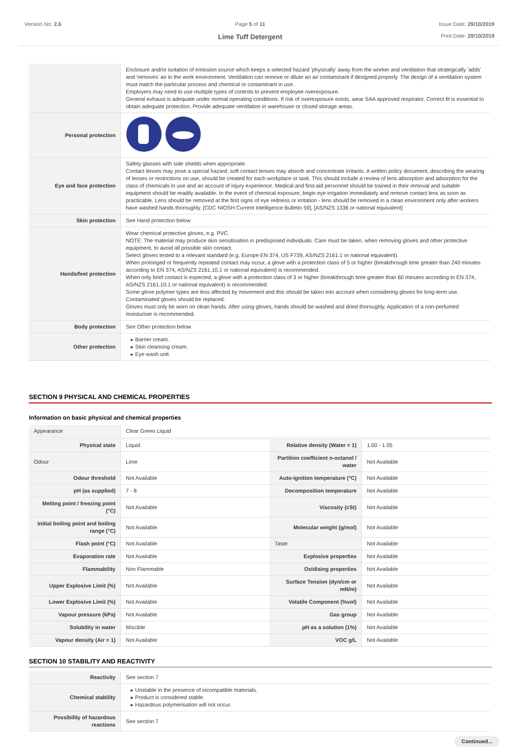Version No: 2.6 Page 5 of 11
Lime Tuff Detergent
Issue Date: 29/10/2019
Print Date: 29/10/2019
| | Enclosure and/or isolation of emission source which keeps a selected hazard 'physically' away from the worker and ventilation that strategically 'adds' and 'removes' air in the work environment. Ventilation can remove or dilute an air contaminant if designed properly. The design of a ventilation system must match the particular process and chemical or contaminant in use. Employers may need to use multiple types of controls to prevent employee overexposure. General exhaust is adequate under normal operating conditions. If risk of overexposure exists, wear SAA approved respirator. Correct fit is essential to obtain adequate protection. Provide adequate ventilation in warehouse or closed storage areas. |
| Personal protection | |
| Eye and face protection | Safety glasses with side shields when appropriate. Contact lenses may pose a special hazard; soft contact lenses may absorb and concentrate irritants. A written policy document, describing the wearing of lenses or restrictions on use, should be created for each workplace or task. This should include a review of lens absorption and adsorption for the class of chemicals in use and an account of injury experience. Medical and first-aid personnel should be trained in their removal and suitable equipment should be readily available. In the event of chemical exposure, begin eye irrigation immediately and remove contact lens as soon as practicable. Lens should be removed at the first signs of eye redness or irritation - lens should be removed in a clean environment only after workers have washed hands thoroughly. [CDC NIOSH Current Intelligence Bulletin 59], [AS/NZS 1336 or national equivalent] |
| Skin protection | See Hand protection below |
| Hands/feet protection | Wear chemical protective gloves, e.g. PVC. NOTE: The material may produce skin sensitisation in predisposed individuals. Care must be taken, when removing gloves and other protective equipment, to avoid all possible skin contact. Select gloves tested to a relevant standard (e.g. Europe EN 374, US F739, AS/NZS 2161.1 or national equivalent). When prolonged or frequently repeated contact may occur, a glove with a protection class of 5 or higher (breakthrough time greater than 240 minutes according to EN 374, AS/NZS 2161.10.1 or national equivalent) is recommended. When only brief contact is expected, a glove with a protection class of 3 or higher (breakthrough time greater than 60 minutes according to EN 374, AS/NZS 2161.10.1 or national equivalent) is recommended. Some glove polymer types are less affected by movement and this should be taken into account when considering gloves for long-term use. Contaminated gloves should be replaced. Gloves must only be worn on clean hands. After using gloves, hands should be washed and dried thoroughly. Application of a non-perfumed moisturiser is recommended. |
| Body protection | See Other protection below |
| Other protection | ▸ Barrier cream. ▸ Skin cleansing cream. ▸ Eye wash unit. |
SECTION 9 PHYSICAL AND CHEMICAL PROPERTIES
Information on basic physical and chemical properties
| Appearance | Clear Green Liquid | | |
| Physical state | Liquid | Relative density (Water = 1) | 1.00 - 1.05 |
| Odour | Lime | Partition coefficient n-octanol / water | Not Available |
| Odour threshold | Not Available | Auto-ignition temperature (°C) | Not Available |
| pH (as supplied) | 7 - 8 | Decomposition temperature | Not Available |
| Melting point / freezing point (°C) | Not Available | Viscosity (cSt) | Not Available |
| Initial boiling point and boiling range (°C) | Not Available | Molecular weight (g/mol) | Not Available |
| Flash point (°C) | Not Available | Taste | Not Available |
| Evaporation rate | Not Available | Explosive properties | Not Available |
| Flammability | Non Flammable | Oxidising properties | Not Available |
| Upper Explosive Limit (%) | Not Available | Surface Tension (dyn/cm or mN/m) | Not Available |
| Lower Explosive Limit (%) | Not Available | Volatile Component (%vol) | Not Available |
| Vapour pressure (kPa) | Not Available | Gas group | Not Available |
| Solubility in water | Miscible | pH as a solution (1%) | Not Available |
| Vapour density (Air = 1) | Not Available | VOC g/L | Not Available |
SECTION 10 STABILITY AND REACTIVITY
| Reactivity | See section 7 |
| Chemical stability | ▸ Unstable in the presence of incompatible materials. ▸ Product is considered stable. ▸ Hazardous polymerisation will not occur. |
| Possibility of hazardous reactions | See section 7 |
Continued...